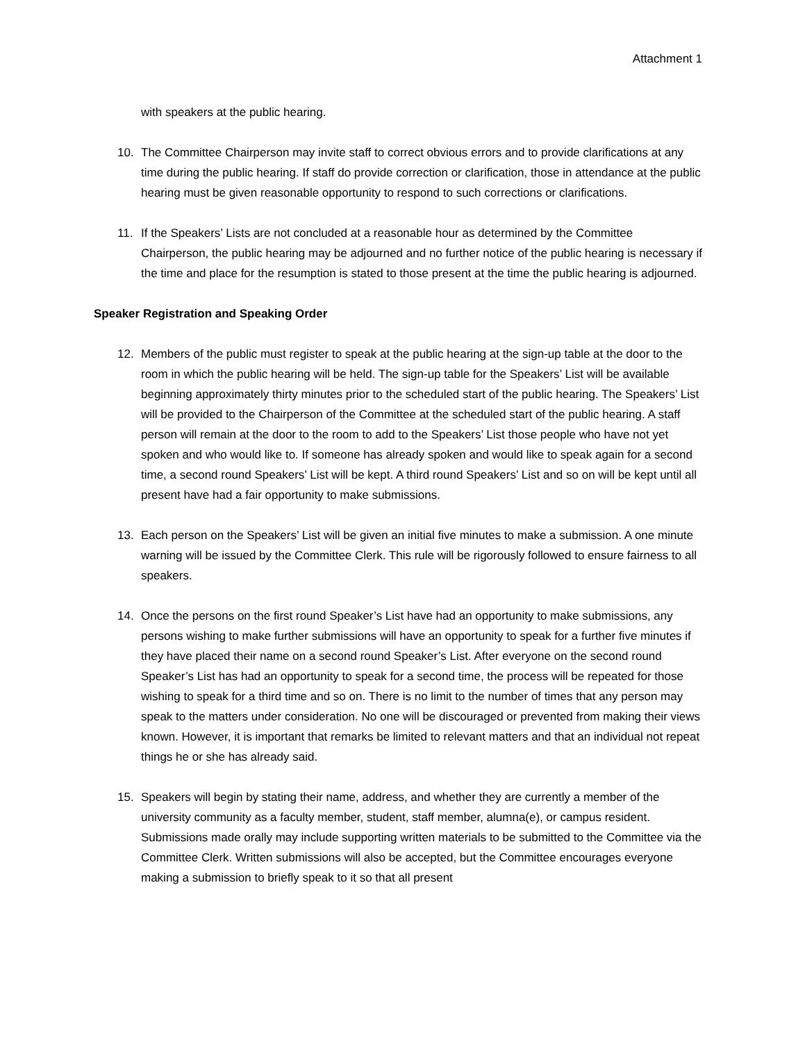Attachment 1
with speakers at the public hearing.
10. The Committee Chairperson may invite staff to correct obvious errors and to provide clarifications at any time during the public hearing. If staff do provide correction or clarification, those in attendance at the public hearing must be given reasonable opportunity to respond to such corrections or clarifications.
11. If the Speakers’ Lists are not concluded at a reasonable hour as determined by the Committee Chairperson, the public hearing may be adjourned and no further notice of the public hearing is necessary if the time and place for the resumption is stated to those present at the time the public hearing is adjourned.
Speaker Registration and Speaking Order
12. Members of the public must register to speak at the public hearing at the sign-up table at the door to the room in which the public hearing will be held. The sign-up table for the Speakers’ List will be available beginning approximately thirty minutes prior to the scheduled start of the public hearing. The Speakers’ List will be provided to the Chairperson of the Committee at the scheduled start of the public hearing. A staff person will remain at the door to the room to add to the Speakers’ List those people who have not yet spoken and who would like to. If someone has already spoken and would like to speak again for a second time, a second round Speakers’ List will be kept. A third round Speakers’ List and so on will be kept until all present have had a fair opportunity to make submissions.
13. Each person on the Speakers’ List will be given an initial five minutes to make a submission. A one minute warning will be issued by the Committee Clerk. This rule will be rigorously followed to ensure fairness to all speakers.
14. Once the persons on the first round Speaker’s List have had an opportunity to make submissions, any persons wishing to make further submissions will have an opportunity to speak for a further five minutes if they have placed their name on a second round Speaker’s List. After everyone on the second round Speaker’s List has had an opportunity to speak for a second time, the process will be repeated for those wishing to speak for a third time and so on. There is no limit to the number of times that any person may speak to the matters under consideration. No one will be discouraged or prevented from making their views known. However, it is important that remarks be limited to relevant matters and that an individual not repeat things he or she has already said.
15. Speakers will begin by stating their name, address, and whether they are currently a member of the university community as a faculty member, student, staff member, alumna(e), or campus resident. Submissions made orally may include supporting written materials to be submitted to the Committee via the Committee Clerk. Written submissions will also be accepted, but the Committee encourages everyone making a submission to briefly speak to it so that all present